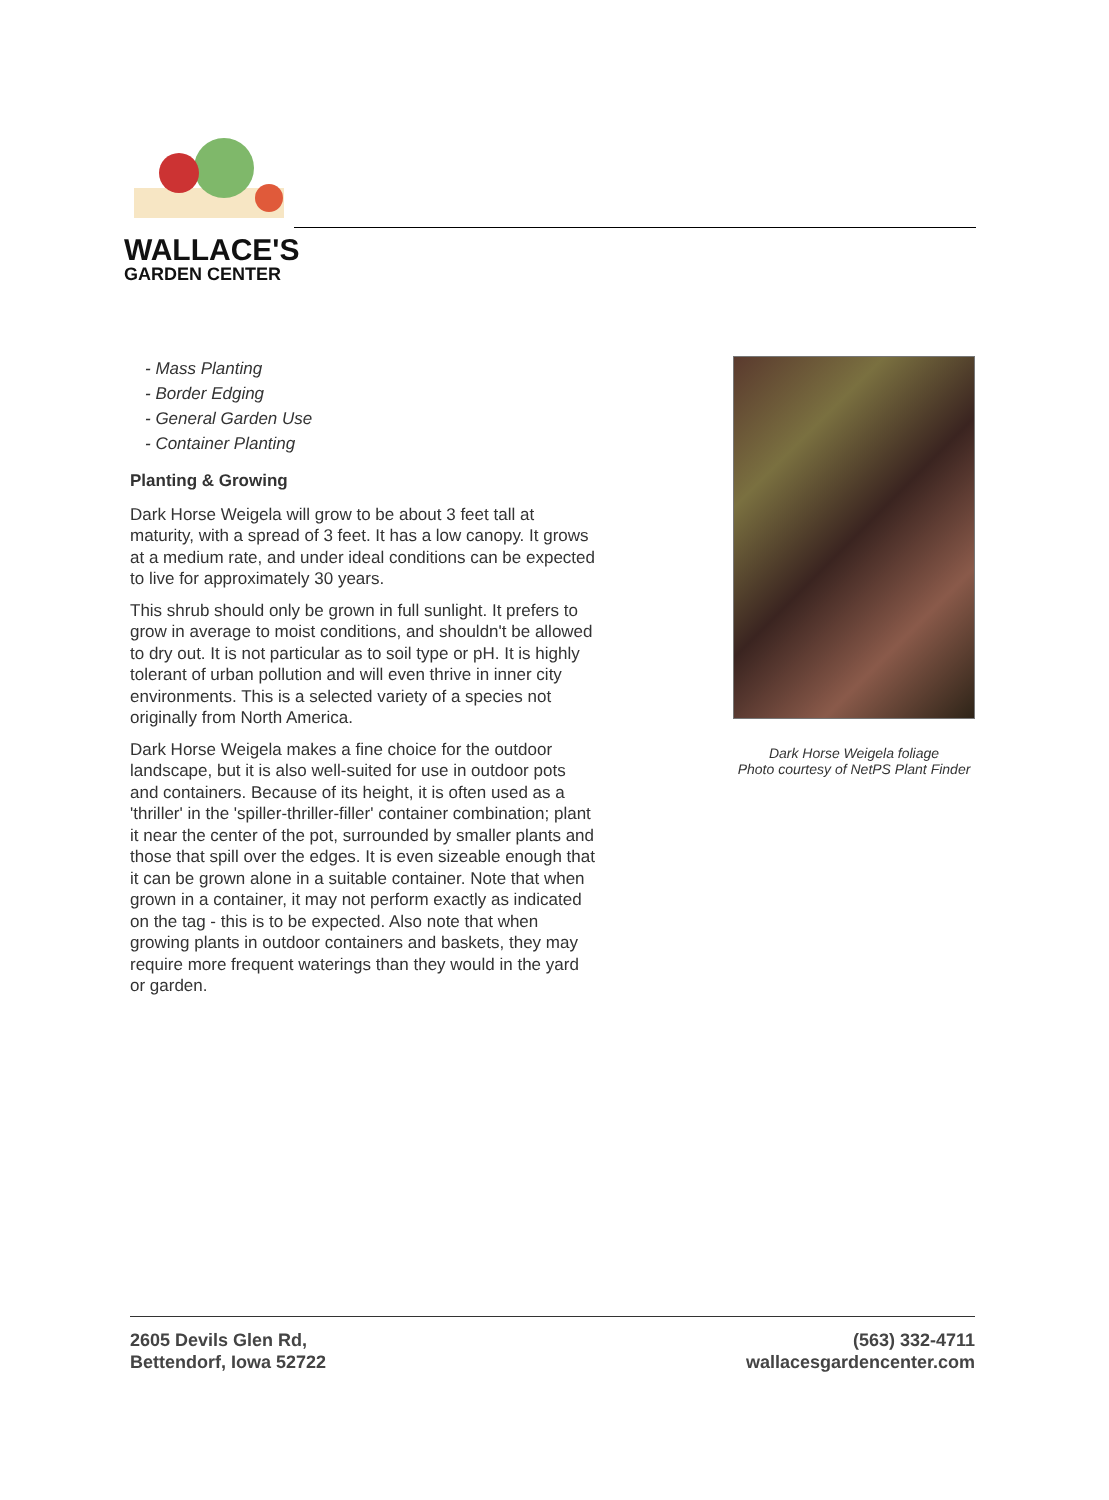WALLACE'S
GARDEN CENTER
- Mass Planting
- Border Edging
- General Garden Use
- Container Planting
Planting & Growing
Dark Horse Weigela will grow to be about 3 feet tall at maturity, with a spread of 3 feet. It has a low canopy. It grows at a medium rate, and under ideal conditions can be expected to live for approximately 30 years.
This shrub should only be grown in full sunlight. It prefers to grow in average to moist conditions, and shouldn't be allowed to dry out. It is not particular as to soil type or pH. It is highly tolerant of urban pollution and will even thrive in inner city environments. This is a selected variety of a species not originally from North America.
Dark Horse Weigela makes a fine choice for the outdoor landscape, but it is also well-suited for use in outdoor pots and containers. Because of its height, it is often used as a 'thriller' in the 'spiller-thriller-filler' container combination; plant it near the center of the pot, surrounded by smaller plants and those that spill over the edges. It is even sizeable enough that it can be grown alone in a suitable container. Note that when grown in a container, it may not perform exactly as indicated on the tag - this is to be expected. Also note that when growing plants in outdoor containers and baskets, they may require more frequent waterings than they would in the yard or garden.
Dark Horse Weigela foliage
Photo courtesy of NetPS Plant Finder
2605 Devils Glen Rd,
Bettendorf, Iowa 52722
(563) 332-4711
wallacesgardencenter.com